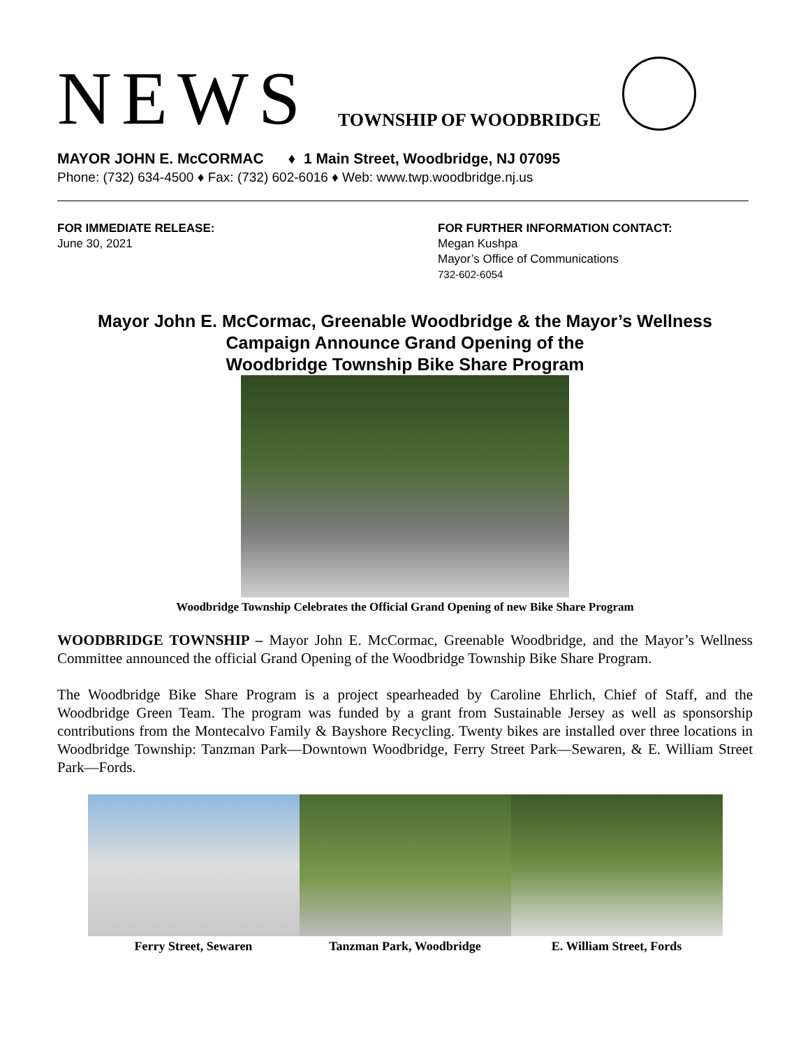NEWS TOWNSHIP OF WOODBRIDGE
MAYOR JOHN E. McCORMAC ♦ 1 Main Street, Woodbridge, NJ 07095
Phone: (732) 634-4500 ♦ Fax: (732) 602-6016 ♦ Web: www.twp.woodbridge.nj.us
FOR IMMEDIATE RELEASE:
June 30, 2021
FOR FURTHER INFORMATION CONTACT:
Megan Kushpa
Mayor’s Office of Communications
732-602-6054
Mayor John E. McCormac, Greenable Woodbridge & the Mayor’s Wellness
Campaign Announce Grand Opening of the
Woodbridge Township Bike Share Program
Woodbridge Township Celebrates the Official Grand Opening of new Bike Share Program
WOODBRIDGE TOWNSHIP – Mayor John E. McCormac, Greenable Woodbridge, and the Mayor’s Wellness Committee announced the official Grand Opening of the Woodbridge Township Bike Share Program.
The Woodbridge Bike Share Program is a project spearheaded by Caroline Ehrlich, Chief of Staff, and the Woodbridge Green Team. The program was funded by a grant from Sustainable Jersey as well as sponsorship contributions from the Montecalvo Family & Bayshore Recycling. Twenty bikes are installed over three locations in Woodbridge Township: Tanzman Park—Downtown Woodbridge, Ferry Street Park—Sewaren, & E. William Street Park—Fords.
Ferry Street, Sewaren Tanzman Park, Woodbridge E. William Street, Fords